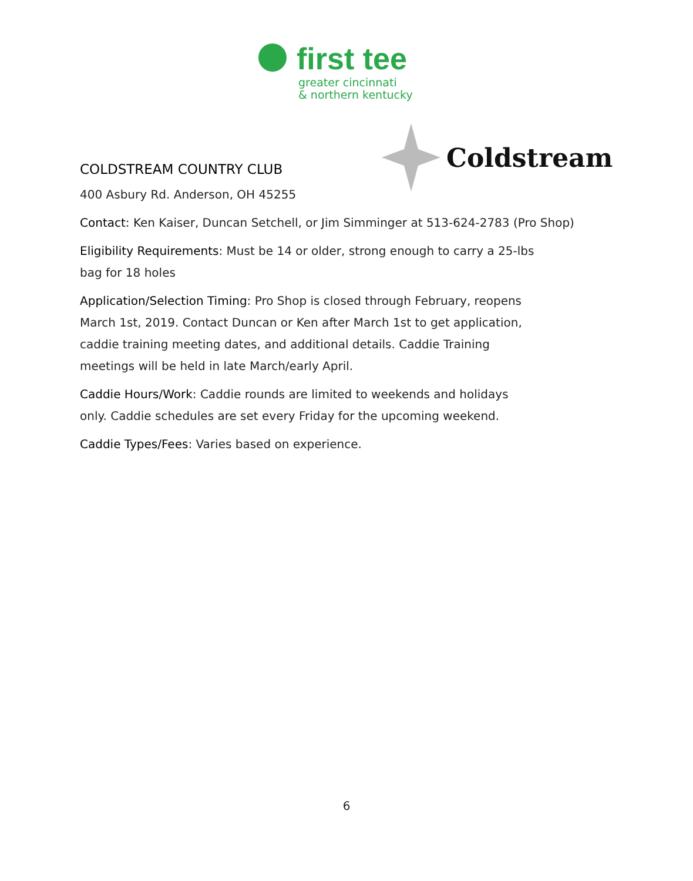first tee
greater cincinnati
& northern kentucky
Coldstream
COLDSTREAM COUNTRY CLUB
400 Asbury Rd. Anderson, OH 45255
Contact: Ken Kaiser, Duncan Setchell, or Jim Simminger at 513-624-2783 (Pro Shop)
Eligibility Requirements: Must be 14 or older, strong enough to carry a 25-lbs
bag for 18 holes
Application/Selection Timing: Pro Shop is closed through February, reopens
March 1st, 2019. Contact Duncan or Ken after March 1st to get application,
caddie training meeting dates, and additional details. Caddie Training
meetings will be held in late March/early April.
Caddie Hours/Work: Caddie rounds are limited to weekends and holidays
only. Caddie schedules are set every Friday for the upcoming weekend.
Caddie Types/Fees: Varies based on experience.
6